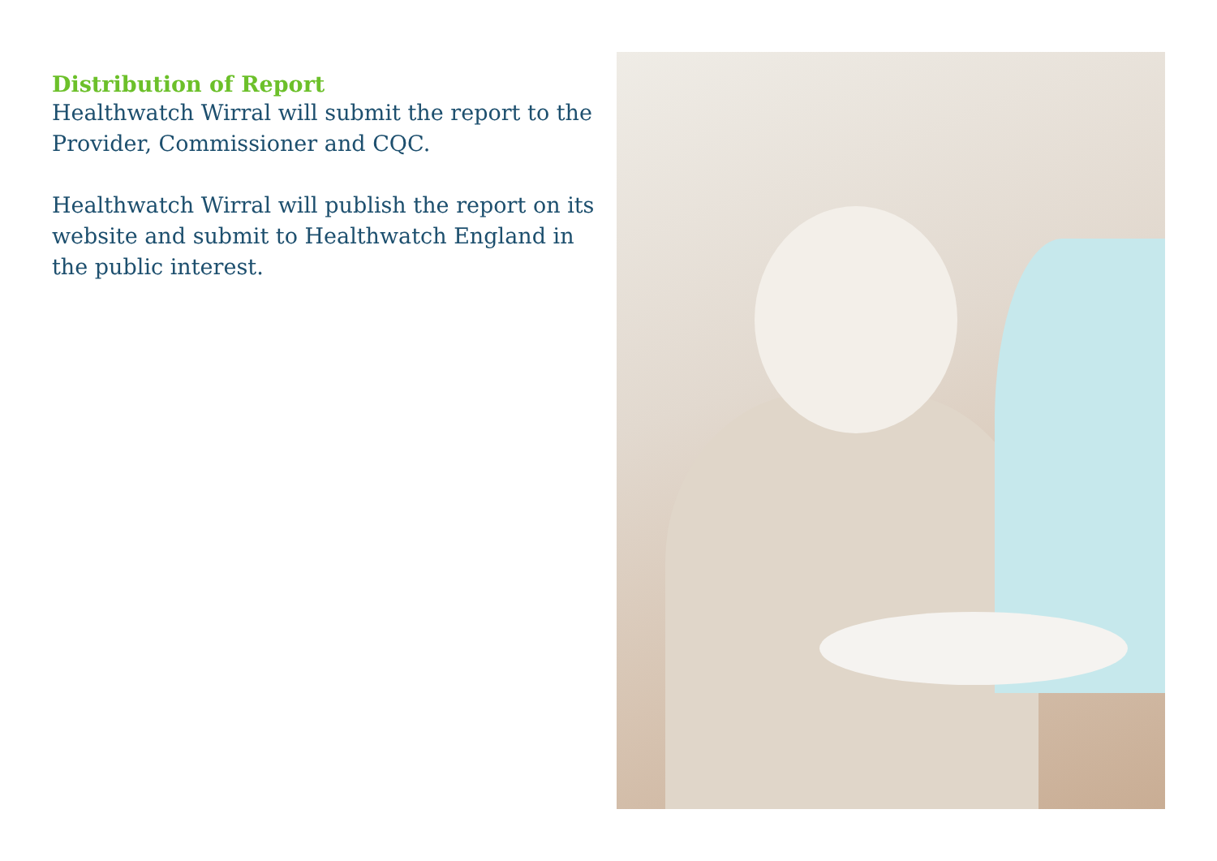Distribution of Report
Healthwatch Wirral will submit the report to the Provider, Commissioner and CQC.
Healthwatch Wirral will publish the report on its website and submit to Healthwatch England in the public interest.